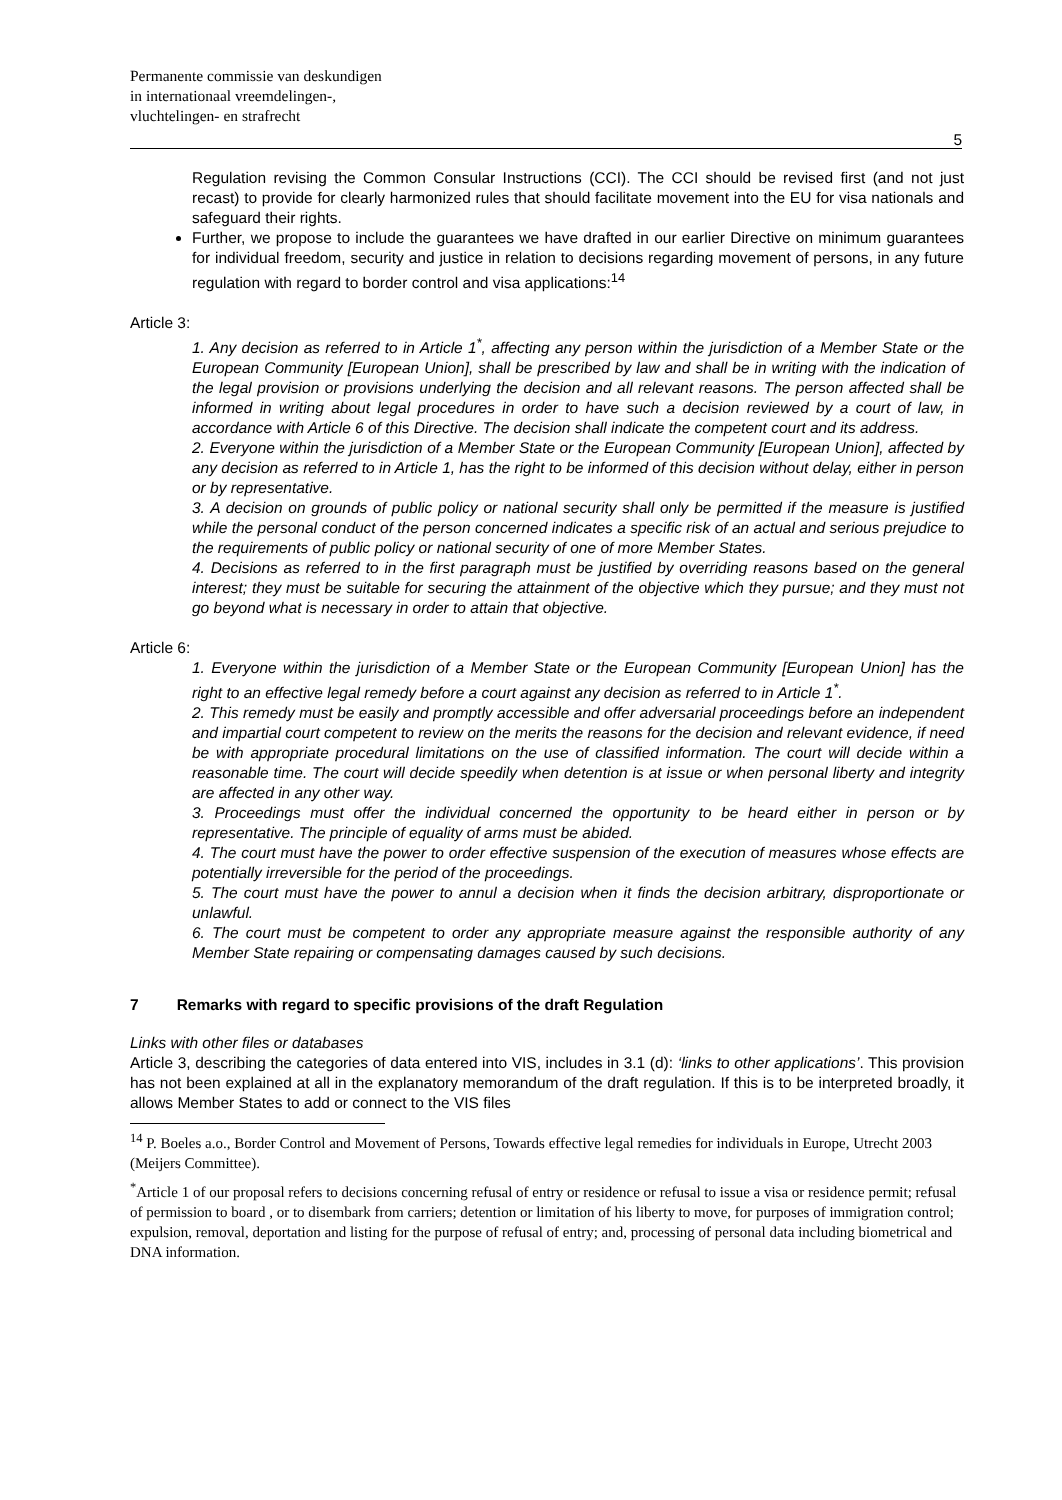Permanente commissie van deskundigen
in internationaal vreemdelingen-,
vluchtelingen- en strafrecht
5
Regulation revising the Common Consular Instructions (CCI). The CCI should be revised first (and not just recast) to provide for clearly harmonized rules that should facilitate movement into the EU for visa nationals and safeguard their rights.
Further, we propose to include the guarantees we have drafted in our earlier Directive on minimum guarantees for individual freedom, security and justice in relation to decisions regarding movement of persons, in any future regulation with regard to border control and visa applications:<sup>14</sup>
Article 3:
1. Any decision as referred to in Article 1<sup>*</sup>, affecting any person within the jurisdiction of a Member State or the European Community [European Union], shall be prescribed by law and shall be in writing with the indication of the legal provision or provisions underlying the decision and all relevant reasons. The person affected shall be informed in writing about legal procedures in order to have such a decision reviewed by a court of law, in accordance with Article 6 of this Directive. The decision shall indicate the competent court and its address.
2. Everyone within the jurisdiction of a Member State or the European Community [European Union], affected by any decision as referred to in Article 1, has the right to be informed of this decision without delay, either in person or by representative.
3. A decision on grounds of public policy or national security shall only be permitted if the measure is justified while the personal conduct of the person concerned indicates a specific risk of an actual and serious prejudice to the requirements of public policy or national security of one of more Member States.
4. Decisions as referred to in the first paragraph must be justified by overriding reasons based on the general interest; they must be suitable for securing the attainment of the objective which they pursue; and they must not go beyond what is necessary in order to attain that objective.
Article 6:
1. Everyone within the jurisdiction of a Member State or the European Community [European Union] has the right to an effective legal remedy before a court against any decision as referred to in Article 1<sup>*</sup>.
2. This remedy must be easily and promptly accessible and offer adversarial proceedings before an independent and impartial court competent to review on the merits the reasons for the decision and relevant evidence, if need be with appropriate procedural limitations on the use of classified information. The court will decide within a reasonable time. The court will decide speedily when detention is at issue or when personal liberty and integrity are affected in any other way.
3. Proceedings must offer the individual concerned the opportunity to be heard either in person or by representative. The principle of equality of arms must be abided.
4. The court must have the power to order effective suspension of the execution of measures whose effects are potentially irreversible for the period of the proceedings.
5. The court must have the power to annul a decision when it finds the decision arbitrary, disproportionate or unlawful.
6. The court must be competent to order any appropriate measure against the responsible authority of any Member State repairing or compensating damages caused by such decisions.
7 Remarks with regard to specific provisions of the draft Regulation
Links with other files or databases
Article 3, describing the categories of data entered into VIS, includes in 3.1 (d): ‘links to other applications’. This provision has not been explained at all in the explanatory memorandum of the draft regulation. If this is to be interpreted broadly, it allows Member States to add or connect to the VIS files
<sup>14</sup> P. Boeles a.o., Border Control and Movement of Persons, Towards effective legal remedies for individuals in Europe, Utrecht 2003 (Meijers Committee).
<sup>*</sup> Article 1 of our proposal refers to decisions concerning refusal of entry or residence or refusal to issue a visa or residence permit; refusal of permission to board , or to disembark from carriers; detention or limitation of his liberty to move, for purposes of immigration control; expulsion, removal, deportation and listing for the purpose of refusal of entry; and, processing of personal data including biometrical and DNA information.